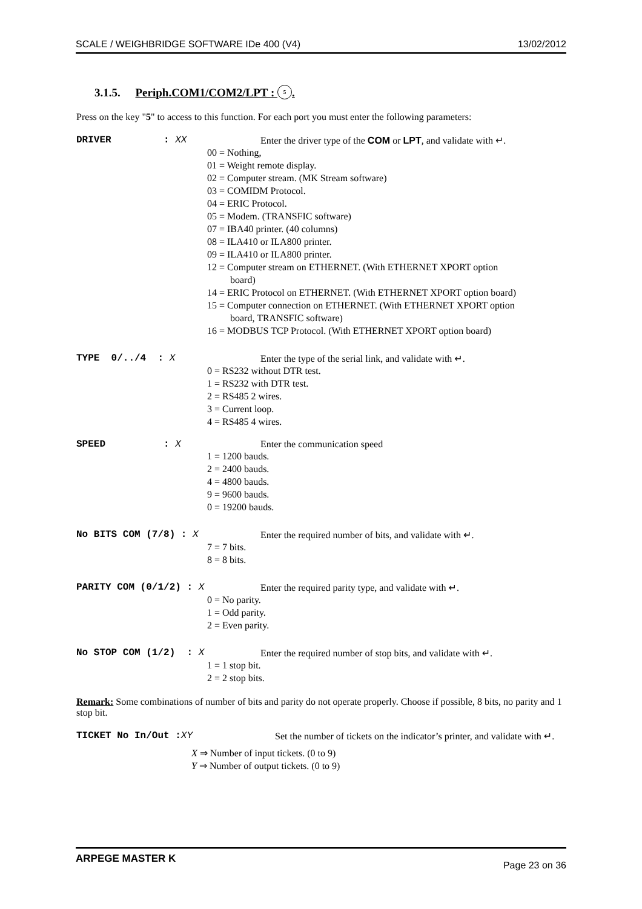SCALE / WEIGHBRIDGE SOFTWARE IDe 400 (V4) 13/02/2012
3.1.5. Periph.COM1/COM2/LPT : 5.
Press on the key "5" to access to this function. For each port you must enter the following parameters:
DRIVER : XX Enter the driver type of the COM or LPT, and validate with ↵.
00 = Nothing,
01 = Weight remote display.
02 = Computer stream. (MK Stream software)
03 = COMIDM Protocol.
04 = ERIC Protocol.
05 = Modem. (TRANSFIC software)
07 = IBA40 printer. (40 columns)
08 = ILA410 or ILA800 printer.
09 = ILA410 or ILA800 printer.
12 = Computer stream on ETHERNET. (With ETHERNET XPORT option
board)
14 = ERIC Protocol on ETHERNET. (With ETHERNET XPORT option board)
15 = Computer connection on ETHERNET. (With ETHERNET XPORT option
board, TRANSFIC software)
16 = MODBUS TCP Protocol. (With ETHERNET XPORT option board)
TYPE 0/../4 : X Enter the type of the serial link, and validate with ↵.
0 = RS232 without DTR test.
1 = RS232 with DTR test.
2 = RS485 2 wires.
3 = Current loop.
4 = RS485 4 wires.
SPEED : X Enter the communication speed
1 = 1200 bauds.
2 = 2400 bauds.
4 = 4800 bauds.
9 = 9600 bauds.
0 = 19200 bauds.
No BITS COM (7/8) : X Enter the required number of bits, and validate with ↵.
7 = 7 bits.
8 = 8 bits.
PARITY COM (0/1/2) : X Enter the required parity type, and validate with ↵.
0 = No parity.
1 = Odd parity.
2 = Even parity.
No STOP COM (1/2) : X Enter the required number of stop bits, and validate with ↵.
1 = 1 stop bit.
2 = 2 stop bits.
Remark: Some combinations of number of bits and parity do not operate properly. Choose if possible, 8 bits, no parity and 1 stop bit.
TICKET No In/Out :XY Set the number of tickets on the indicator’s printer, and validate with ↵.
X ⇒ Number of input tickets. (0 to 9)
Y ⇒ Number of output tickets. (0 to 9)
ARPEGE MASTER K Page 23 on 36